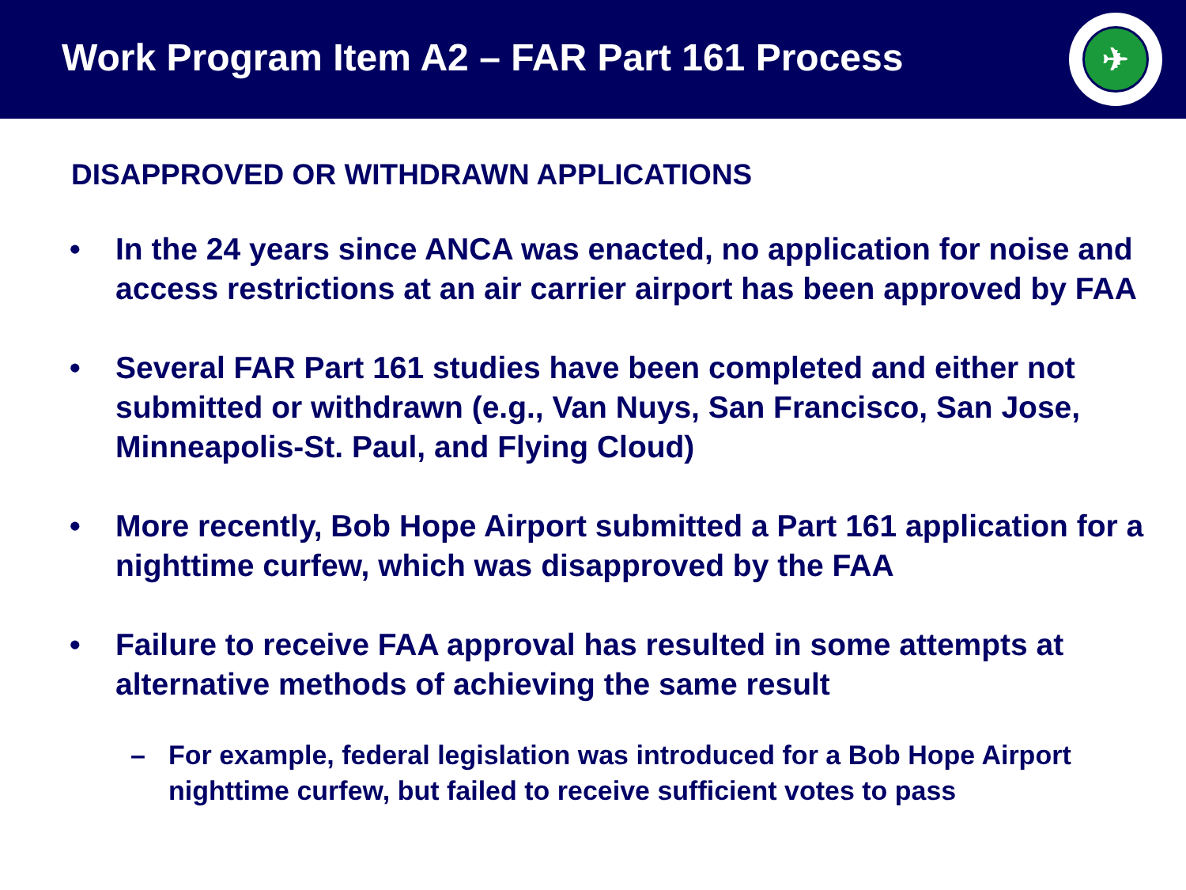Work Program Item A2 – FAR Part 161 Process
✈
DISAPPROVED OR WITHDRAWN APPLICATIONS
• In the 24 years since ANCA was enacted, no application for noise and access restrictions at an air carrier airport has been approved by FAA
• Several FAR Part 161 studies have been completed and either not submitted or withdrawn (e.g., Van Nuys, San Francisco, San Jose, Minneapolis-St. Paul, and Flying Cloud)
• More recently, Bob Hope Airport submitted a Part 161 application for a nighttime curfew, which was disapproved by the FAA
• Failure to receive FAA approval has resulted in some attempts at alternative methods of achieving the same result
– For example, federal legislation was introduced for a Bob Hope Airport nighttime curfew, but failed to receive sufficient votes to pass